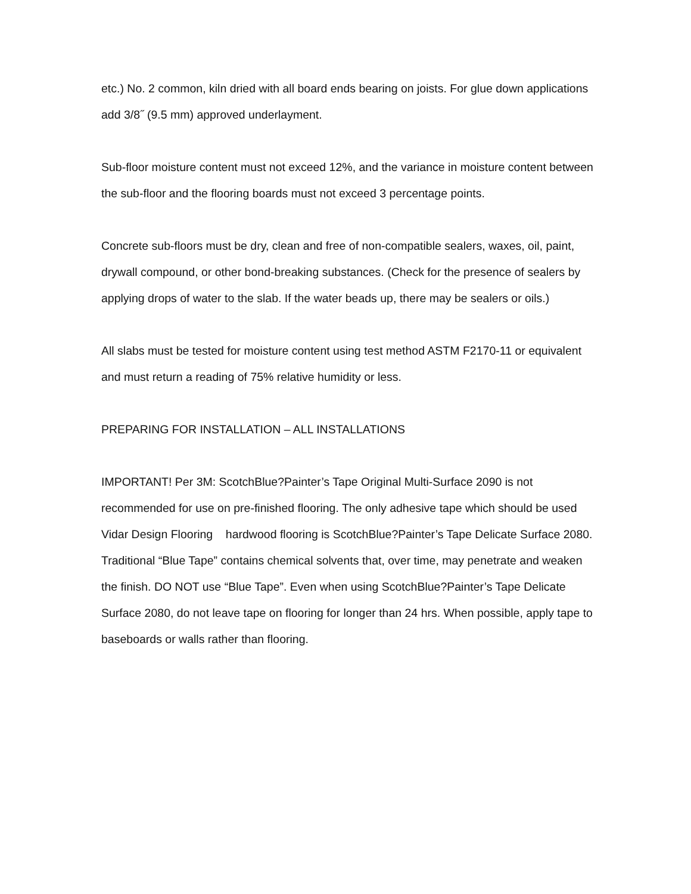etc.) No. 2 common, kiln dried with all board ends bearing on joists. For glue down applications
add 3/8˝ (9.5 mm) approved underlayment.
Sub-floor moisture content must not exceed 12%, and the variance in moisture content between
the sub-floor and the flooring boards must not exceed 3 percentage points.
Concrete sub-floors must be dry, clean and free of non-compatible sealers, waxes, oil, paint,
drywall compound, or other bond-breaking substances. (Check for the presence of sealers by
applying drops of water to the slab. If the water beads up, there may be sealers or oils.)
All slabs must be tested for moisture content using test method ASTM F2170-11 or equivalent
and must return a reading of 75% relative humidity or less.
PREPARING FOR INSTALLATION – ALL INSTALLATIONS
IMPORTANT! Per 3M: ScotchBlue?Painter’s Tape Original Multi-Surface 2090 is not
recommended for use on pre-finished flooring. The only adhesive tape which should be used
Vidar Design Flooring hardwood flooring is ScotchBlue?Painter’s Tape Delicate Surface 2080.
Traditional “Blue Tape” contains chemical solvents that, over time, may penetrate and weaken
the finish. DO NOT use “Blue Tape”. Even when using ScotchBlue?Painter’s Tape Delicate
Surface 2080, do not leave tape on flooring for longer than 24 hrs. When possible, apply tape to
baseboards or walls rather than flooring.